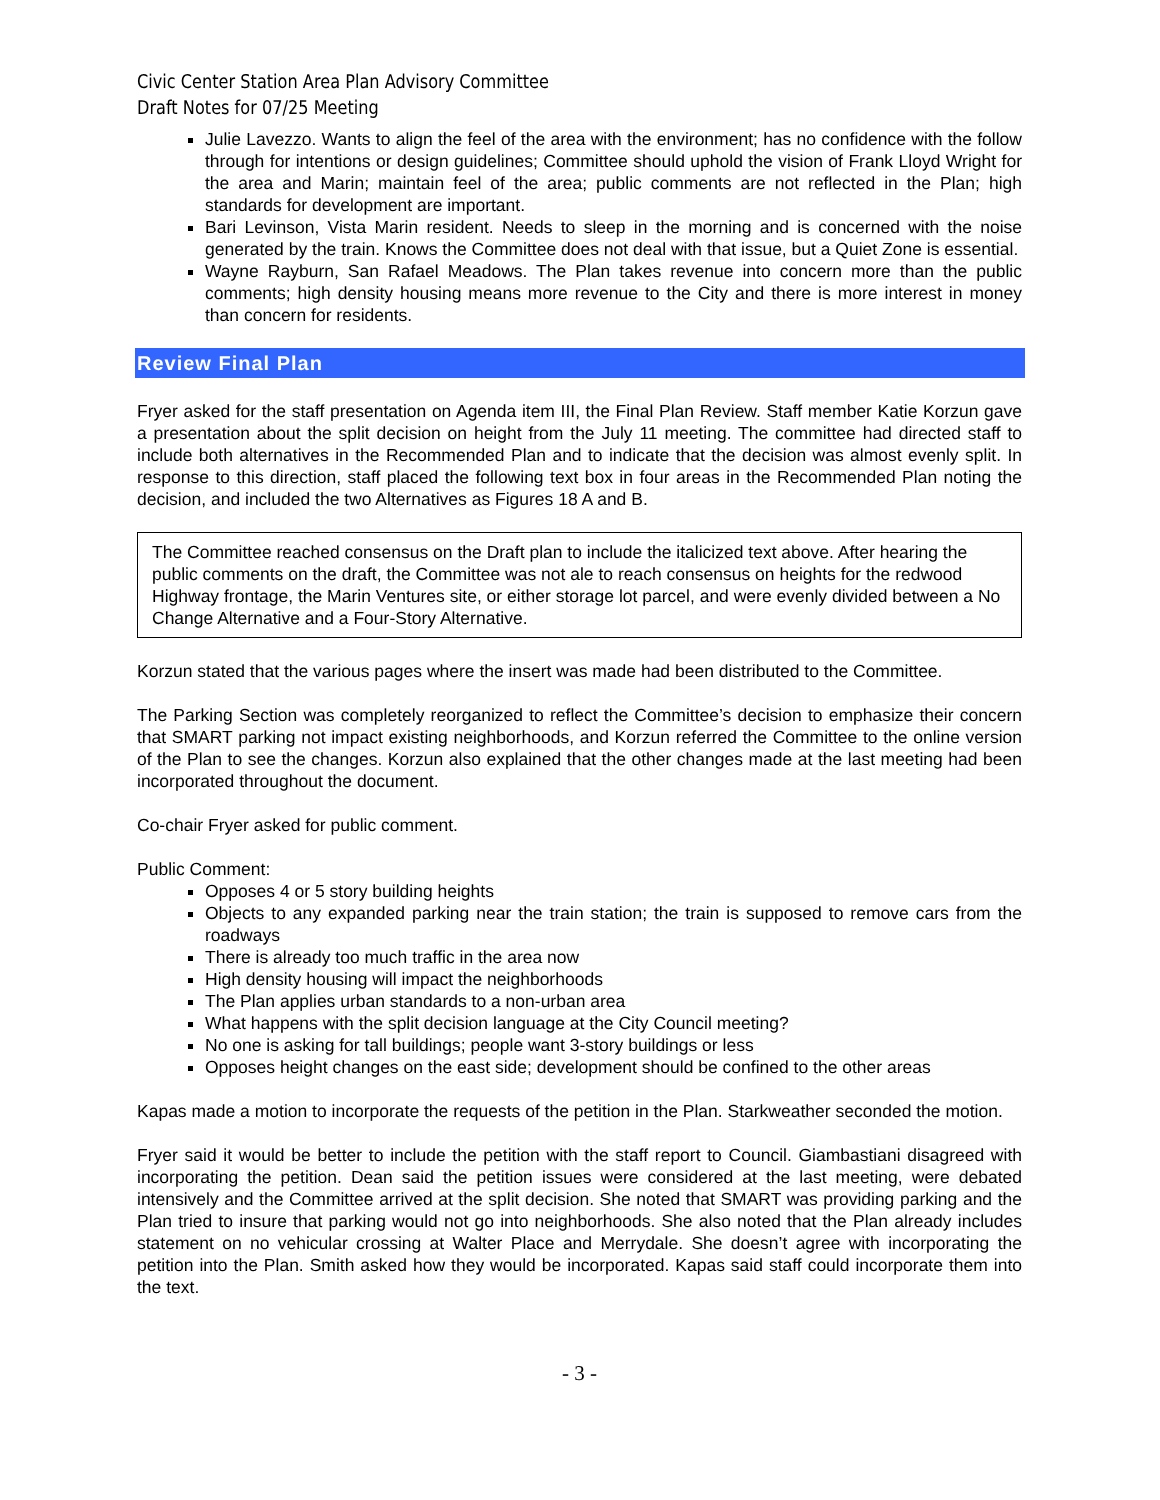Civic Center Station Area Plan Advisory Committee
Draft Notes for 07/25 Meeting
Julie Lavezzo. Wants to align the feel of the area with the environment; has no confidence with the follow through for intentions or design guidelines; Committee should uphold the vision of Frank Lloyd Wright for the area and Marin; maintain feel of the area; public comments are not reflected in the Plan; high standards for development are important.
Bari Levinson, Vista Marin resident. Needs to sleep in the morning and is concerned with the noise generated by the train. Knows the Committee does not deal with that issue, but a Quiet Zone is essential.
Wayne Rayburn, San Rafael Meadows. The Plan takes revenue into concern more than the public comments; high density housing means more revenue to the City and there is more interest in money than concern for residents.
Review Final Plan
Fryer asked for the staff presentation on Agenda item III, the Final Plan Review. Staff member Katie Korzun gave a presentation about the split decision on height from the July 11 meeting. The committee had directed staff to include both alternatives in the Recommended Plan and to indicate that the decision was almost evenly split. In response to this direction, staff placed the following text box in four areas in the Recommended Plan noting the decision, and included the two Alternatives as Figures 18 A and B.
The Committee reached consensus on the Draft plan to include the italicized text above. After hearing the public comments on the draft, the Committee was not ale to reach consensus on heights for the redwood Highway frontage, the Marin Ventures site, or either storage lot parcel, and were evenly divided between a No Change Alternative and a Four-Story Alternative.
Korzun stated that the various pages where the insert was made had been distributed to the Committee.
The Parking Section was completely reorganized to reflect the Committee’s decision to emphasize their concern that SMART parking not impact existing neighborhoods, and Korzun referred the Committee to the online version of the Plan to see the changes. Korzun also explained that the other changes made at the last meeting had been incorporated throughout the document.
Co-chair Fryer asked for public comment.
Public Comment:
Opposes 4 or 5 story building heights
Objects to any expanded parking near the train station; the train is supposed to remove cars from the roadways
There is already too much traffic in the area now
High density housing will impact the neighborhoods
The Plan applies urban standards to a non-urban area
What happens with the split decision language at the City Council meeting?
No one is asking for tall buildings; people want 3-story buildings or less
Opposes height changes on the east side; development should be confined to the other areas
Kapas made a motion to incorporate the requests of the petition in the Plan. Starkweather seconded the motion.
Fryer said it would be better to include the petition with the staff report to Council. Giambastiani disagreed with incorporating the petition. Dean said the petition issues were considered at the last meeting, were debated intensively and the Committee arrived at the split decision. She noted that SMART was providing parking and the Plan tried to insure that parking would not go into neighborhoods. She also noted that the Plan already includes statement on no vehicular crossing at Walter Place and Merrydale. She doesn’t agree with incorporating the petition into the Plan. Smith asked how they would be incorporated. Kapas said staff could incorporate them into the text.
- 3 -